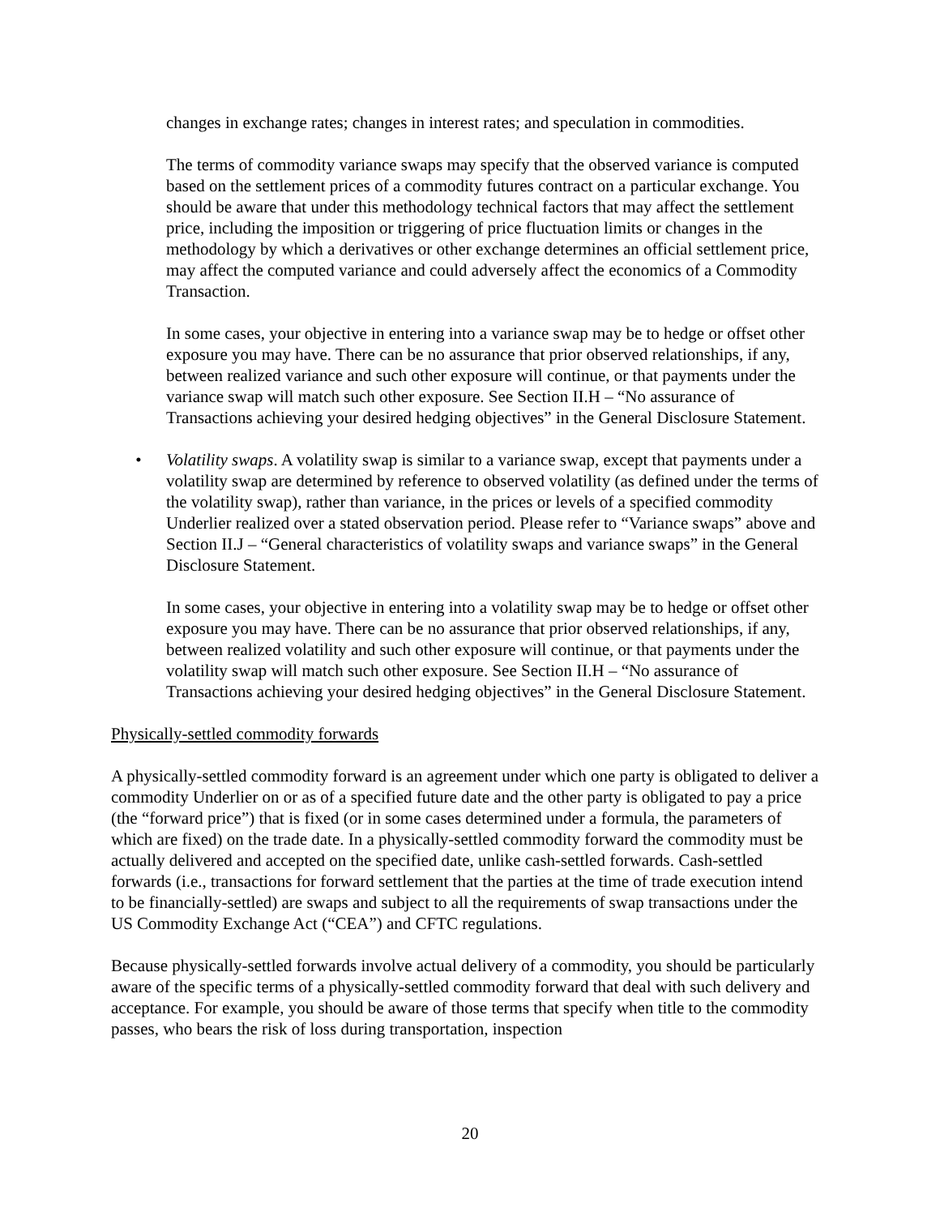changes in exchange rates; changes in interest rates; and speculation in commodities.
The terms of commodity variance swaps may specify that the observed variance is computed based on the settlement prices of a commodity futures contract on a particular exchange. You should be aware that under this methodology technical factors that may affect the settlement price, including the imposition or triggering of price fluctuation limits or changes in the methodology by which a derivatives or other exchange determines an official settlement price, may affect the computed variance and could adversely affect the economics of a Commodity Transaction.
In some cases, your objective in entering into a variance swap may be to hedge or offset other exposure you may have. There can be no assurance that prior observed relationships, if any, between realized variance and such other exposure will continue, or that payments under the variance swap will match such other exposure. See Section II.H – “No assurance of Transactions achieving your desired hedging objectives” in the General Disclosure Statement.
• Volatility swaps. A volatility swap is similar to a variance swap, except that payments under a volatility swap are determined by reference to observed volatility (as defined under the terms of the volatility swap), rather than variance, in the prices or levels of a specified commodity Underlier realized over a stated observation period. Please refer to “Variance swaps” above and Section II.J – “General characteristics of volatility swaps and variance swaps” in the General Disclosure Statement.
In some cases, your objective in entering into a volatility swap may be to hedge or offset other exposure you may have. There can be no assurance that prior observed relationships, if any, between realized volatility and such other exposure will continue, or that payments under the volatility swap will match such other exposure. See Section II.H – “No assurance of Transactions achieving your desired hedging objectives” in the General Disclosure Statement.
Physically-settled commodity forwards
A physically-settled commodity forward is an agreement under which one party is obligated to deliver a commodity Underlier on or as of a specified future date and the other party is obligated to pay a price (the “forward price”) that is fixed (or in some cases determined under a formula, the parameters of which are fixed) on the trade date. In a physically-settled commodity forward the commodity must be actually delivered and accepted on the specified date, unlike cash-settled forwards. Cash-settled forwards (i.e., transactions for forward settlement that the parties at the time of trade execution intend to be financially-settled) are swaps and subject to all the requirements of swap transactions under the US Commodity Exchange Act (“CEA”) and CFTC regulations.
Because physically-settled forwards involve actual delivery of a commodity, you should be particularly aware of the specific terms of a physically-settled commodity forward that deal with such delivery and acceptance. For example, you should be aware of those terms that specify when title to the commodity passes, who bears the risk of loss during transportation, inspection
20